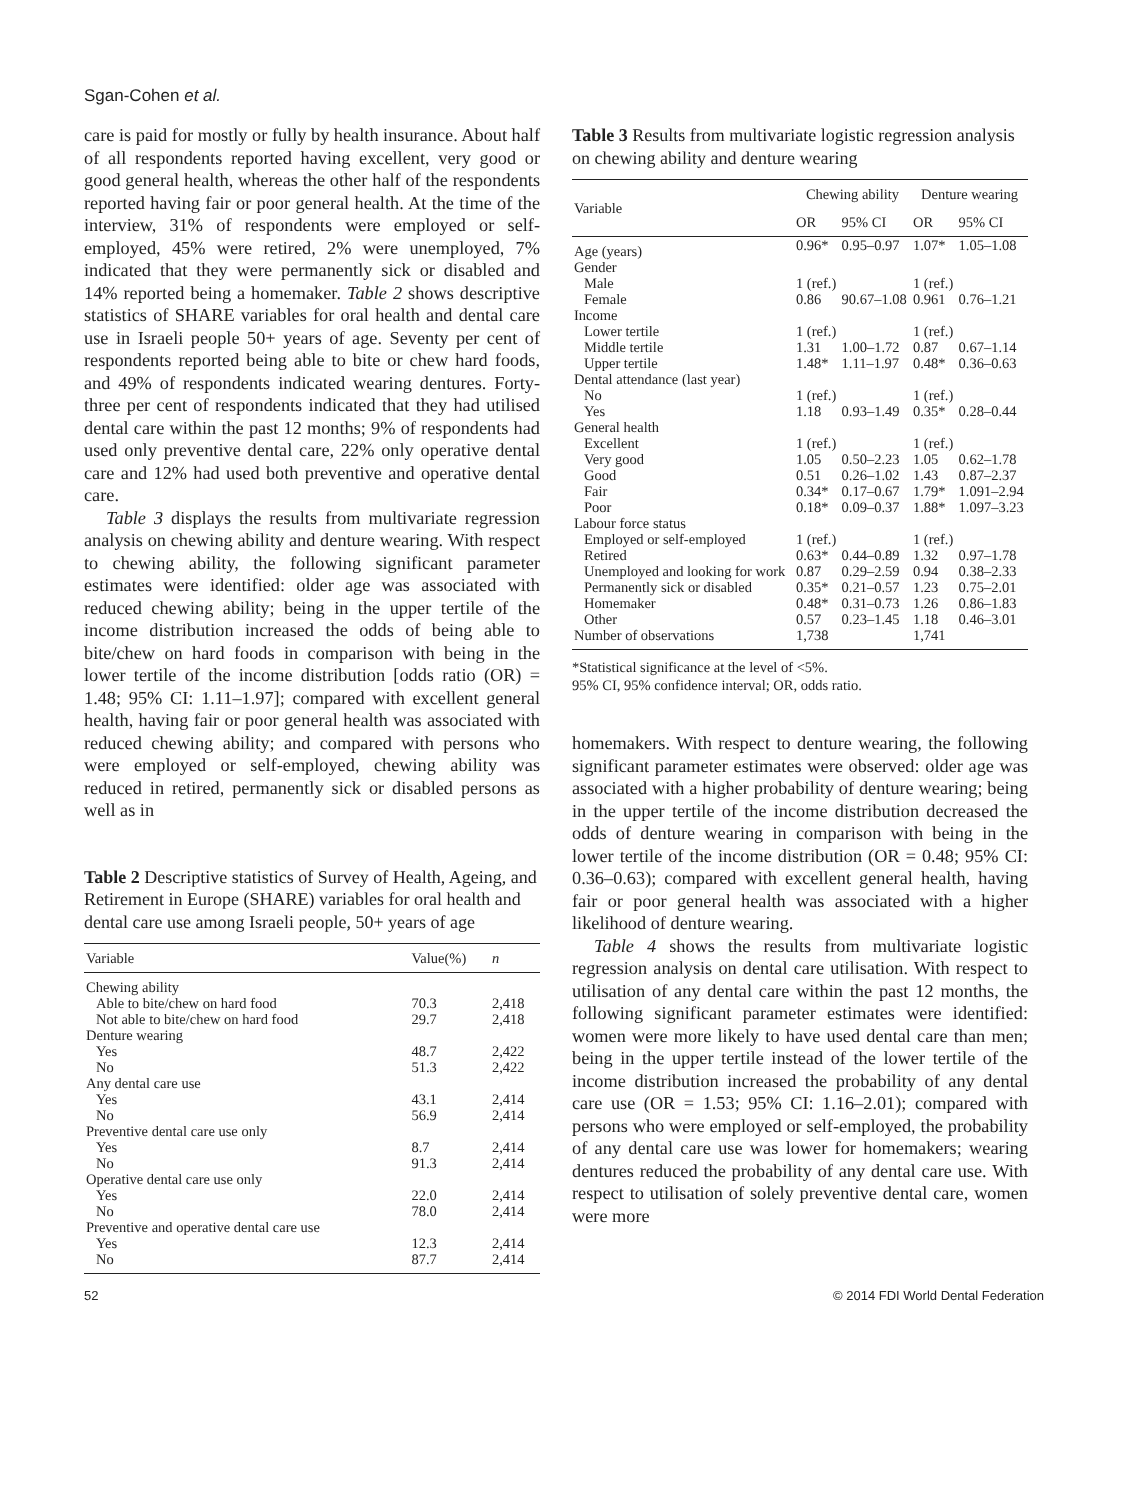Sgan-Cohen et al.
care is paid for mostly or fully by health insurance. About half of all respondents reported having excellent, very good or good general health, whereas the other half of the respondents reported having fair or poor general health. At the time of the interview, 31% of respondents were employed or self-employed, 45% were retired, 2% were unemployed, 7% indicated that they were permanently sick or disabled and 14% reported being a homemaker. Table 2 shows descriptive statistics of SHARE variables for oral health and dental care use in Israeli people 50+ years of age. Seventy per cent of respondents reported being able to bite or chew hard foods, and 49% of respondents indicated wearing dentures. Forty-three per cent of respondents indicated that they had utilised dental care within the past 12 months; 9% of respondents had used only preventive dental care, 22% only operative dental care and 12% had used both preventive and operative dental care.
Table 3 displays the results from multivariate regression analysis on chewing ability and denture wearing. With respect to chewing ability, the following significant parameter estimates were identified: older age was associated with reduced chewing ability; being in the upper tertile of the income distribution increased the odds of being able to bite/chew on hard foods in comparison with being in the lower tertile of the income distribution [odds ratio (OR) = 1.48; 95% CI: 1.11–1.97]; compared with excellent general health, having fair or poor general health was associated with reduced chewing ability; and compared with persons who were employed or self-employed, chewing ability was reduced in retired, permanently sick or disabled persons as well as in
Table 2 Descriptive statistics of Survey of Health, Ageing, and Retirement in Europe (SHARE) variables for oral health and dental care use among Israeli people, 50+ years of age
| Variable | Value(%) | n |
| --- | --- | --- |
| Chewing ability | | |
| Able to bite/chew on hard food | 70.3 | 2,418 |
| Not able to bite/chew on hard food | 29.7 | 2,418 |
| Denture wearing | | |
| Yes | 48.7 | 2,422 |
| No | 51.3 | 2,422 |
| Any dental care use | | |
| Yes | 43.1 | 2,414 |
| No | 56.9 | 2,414 |
| Preventive dental care use only | | |
| Yes | 8.7 | 2,414 |
| No | 91.3 | 2,414 |
| Operative dental care use only | | |
| Yes | 22.0 | 2,414 |
| No | 78.0 | 2,414 |
| Preventive and operative dental care use | | |
| Yes | 12.3 | 2,414 |
| No | 87.7 | 2,414 |
Table 3 Results from multivariate logistic regression analysis on chewing ability and denture wearing
| Variable | Chewing ability | | Denture wearing | |
| --- | --- | --- | --- | --- |
| | OR | 95% CI | OR | 95% CI |
| Age (years) | 0.96* | 0.95–0.97 | 1.07* | 1.05–1.08 |
| Gender | | | | |
| Male | 1 (ref.) | | 1 (ref.) | |
| Female | 0.86 | 90.67–1.08 | 0.961 | 0.76–1.21 |
| Income | | | | |
| Lower tertile | 1 (ref.) | | 1 (ref.) | |
| Middle tertile | 1.31 | 1.00–1.72 | 0.87 | 0.67–1.14 |
| Upper tertile | 1.48* | 1.11–1.97 | 0.48* | 0.36–0.63 |
| Dental attendance (last year) | | | | |
| No | 1 (ref.) | | 1 (ref.) | |
| Yes | 1.18 | 0.93–1.49 | 0.35* | 0.28–0.44 |
| General health | | | | |
| Excellent | 1 (ref.) | | 1 (ref.) | |
| Very good | 1.05 | 0.50–2.23 | 1.05 | 0.62–1.78 |
| Good | 0.51 | 0.26–1.02 | 1.43 | 0.87–2.37 |
| Fair | 0.34* | 0.17–0.67 | 1.79* | 1.091–2.94 |
| Poor | 0.18* | 0.09–0.37 | 1.88* | 1.097–3.23 |
| Labour force status | | | | |
| Employed or self-employed | 1 (ref.) | | 1 (ref.) | |
| Retired | 0.63* | 0.44–0.89 | 1.32 | 0.97–1.78 |
| Unemployed and looking for work | 0.87 | 0.29–2.59 | 0.94 | 0.38–2.33 |
| Permanently sick or disabled | 0.35* | 0.21–0.57 | 1.23 | 0.75–2.01 |
| Homemaker | 0.48* | 0.31–0.73 | 1.26 | 0.86–1.83 |
| Other | 0.57 | 0.23–1.45 | 1.18 | 0.46–3.01 |
| Number of observations | 1,738 | | 1,741 | |
*Statistical significance at the level of <5%.
95% CI, 95% confidence interval; OR, odds ratio.
homemakers. With respect to denture wearing, the following significant parameter estimates were observed: older age was associated with a higher probability of denture wearing; being in the upper tertile of the income distribution decreased the odds of denture wearing in comparison with being in the lower tertile of the income distribution (OR = 0.48; 95% CI: 0.36–0.63); compared with excellent general health, having fair or poor general health was associated with a higher likelihood of denture wearing.
Table 4 shows the results from multivariate logistic regression analysis on dental care utilisation. With respect to utilisation of any dental care within the past 12 months, the following significant parameter estimates were identified: women were more likely to have used dental care than men; being in the upper tertile instead of the lower tertile of the income distribution increased the probability of any dental care use (OR = 1.53; 95% CI: 1.16–2.01); compared with persons who were employed or self-employed, the probability of any dental care use was lower for homemakers; wearing dentures reduced the probability of any dental care use. With respect to utilisation of solely preventive dental care, women were more
52 © 2014 FDI World Dental Federation